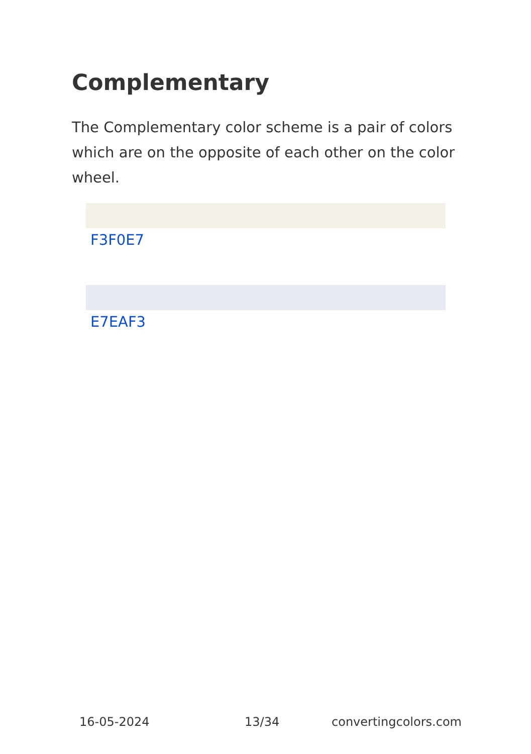Complementary
The Complementary color scheme is a pair of colors which are on the opposite of each other on the color wheel.
F3F0E7
E7EAF3
16-05-2024 13/34 convertingcolors.com